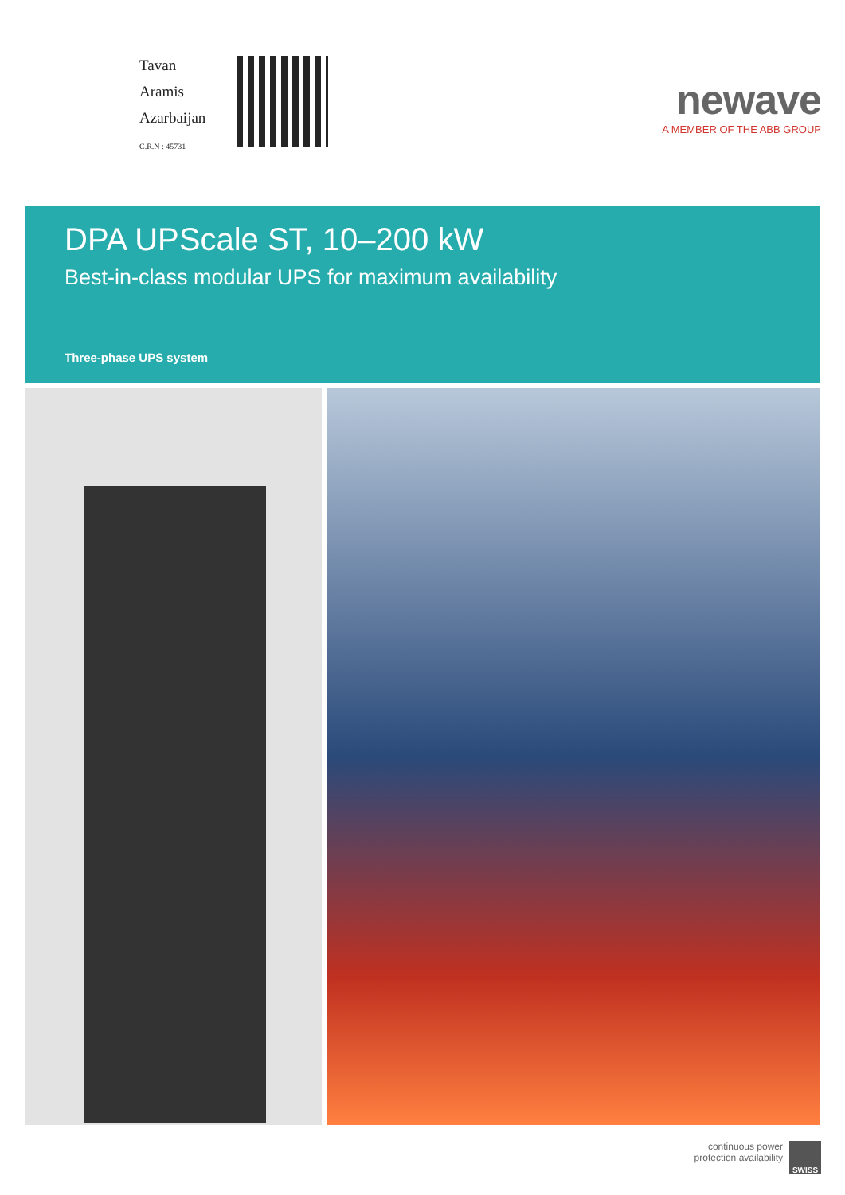Tavan
Aramis
Azarbaijan
C.R.N : 45731
newave
A MEMBER OF THE ABB GROUP
DPA UPScale ST, 10–200 kW
Best-in-class modular UPS for maximum availability
Three-phase UPS system
continuous power
protection availability
SWISS